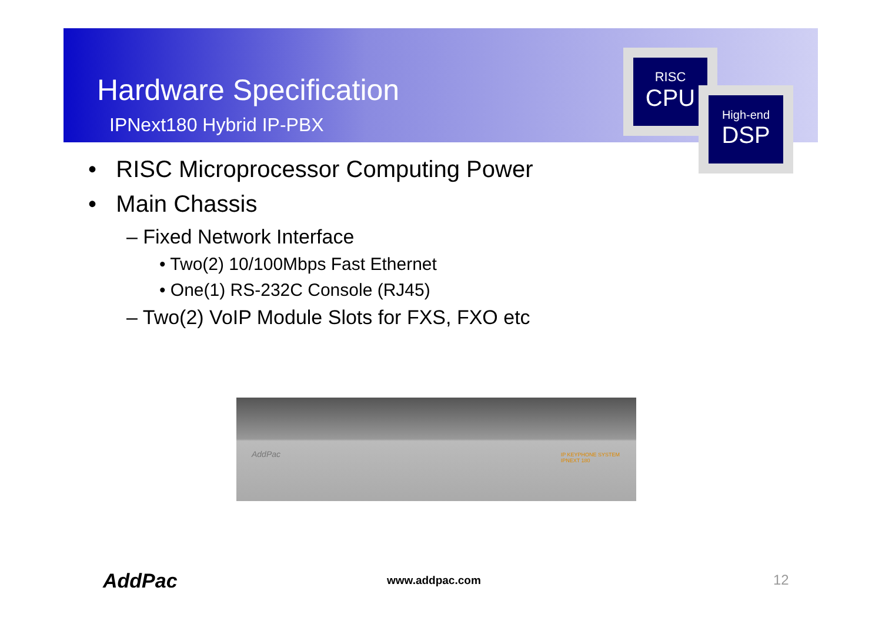Hardware Specification
IPNext180 Hybrid IP-PBX
RISC
CPU
High-end
DSP
• RISC Microprocessor Computing Power
• Main Chassis
– Fixed Network Interface
• Two(2) 10/100Mbps Fast Ethernet
• One(1) RS-232C Console (RJ45)
– Two(2) VoIP Module Slots for FXS, FXO etc
AddPac
IP KEYPHONE SYSTEM
IPNEXT 180
AddPac www.addpac.com 12